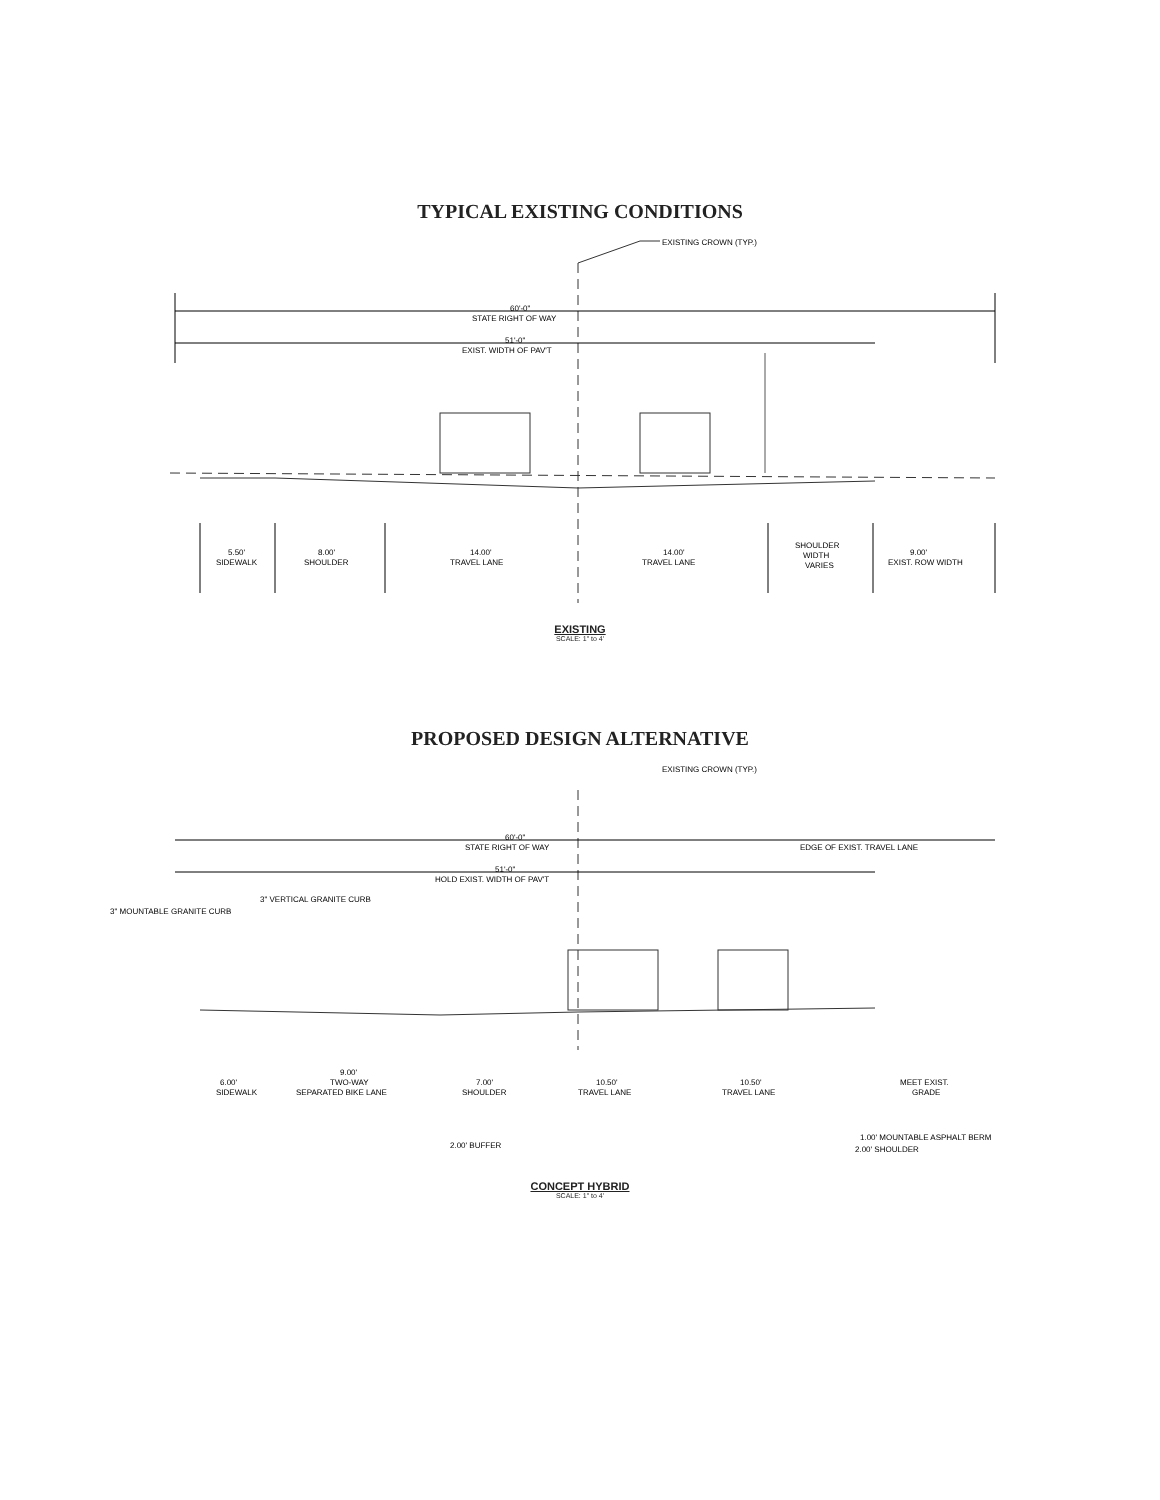TYPICAL EXISTING CONDITIONS
EXISTING CROWN (TYP.)
60'-0"
STATE RIGHT OF WAY
51'-0"
EXIST. WIDTH OF PAV'T
5.50'
SIDEWALK
8.00'
SHOULDER
14.00'
TRAVEL LANE
14.00'
TRAVEL LANE
SHOULDER
WIDTH
VARIES
9.00'
EXIST. ROW WIDTH
EXISTING
SCALE: 1" to 4'
PROPOSED DESIGN ALTERNATIVE
EXISTING CROWN (TYP.)
60'-0"
STATE RIGHT OF WAY
EDGE OF EXIST. TRAVEL LANE
51'-0"
HOLD EXIST. WIDTH OF PAV'T
3" VERTICAL GRANITE CURB
3" MOUNTABLE GRANITE CURB
6.00'
SIDEWALK
9.00'
TWO-WAY
SEPARATED BIKE LANE
7.00'
SHOULDER
10.50'
TRAVEL LANE
10.50'
TRAVEL LANE
MEET EXIST.
GRADE
2.00' BUFFER
1.00' MOUNTABLE ASPHALT BERM
2.00' SHOULDER
CONCEPT HYBRID
SCALE: 1" to 4'